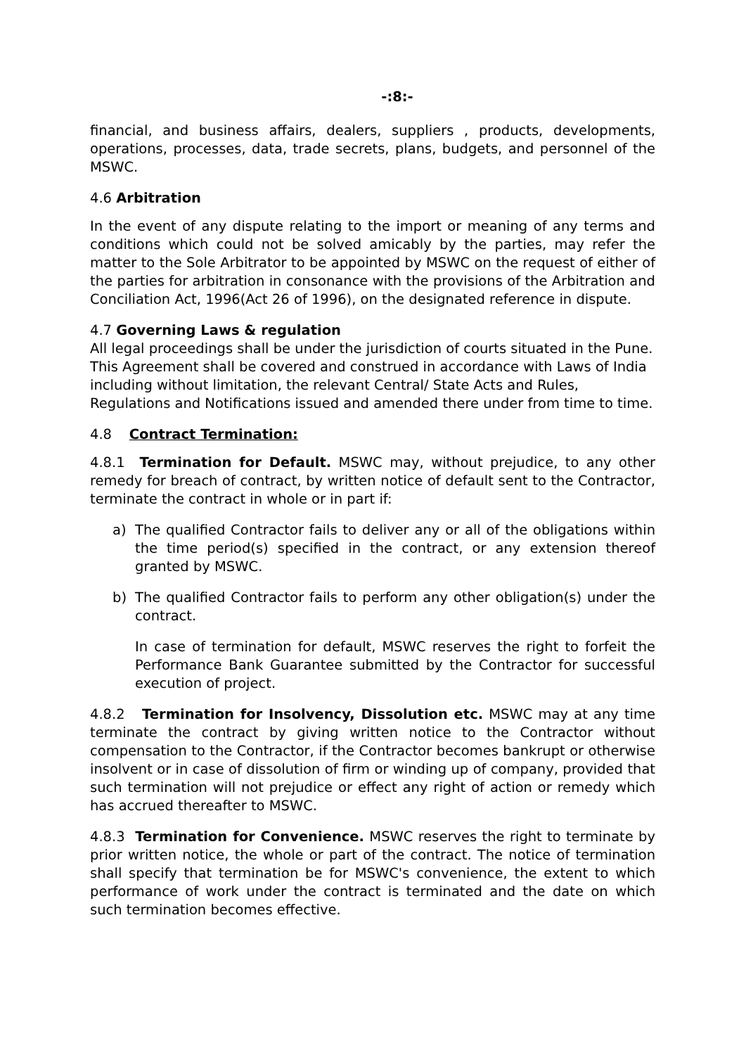-:8:-
financial, and business affairs, dealers, suppliers , products, developments, operations, processes, data, trade secrets, plans, budgets, and personnel of the MSWC.
4.6 Arbitration
In the event of any dispute relating to the import or meaning of any terms and conditions which could not be solved amicably by the parties, may refer the matter to the Sole Arbitrator to be appointed by MSWC on the request of either of the parties for arbitration in consonance with the provisions of the Arbitration and Conciliation Act, 1996(Act 26 of 1996), on the designated reference in dispute.
4.7 Governing Laws & regulation
All legal proceedings shall be under the jurisdiction of courts situated in the Pune.
This Agreement shall be covered and construed in accordance with Laws of India including without limitation, the relevant Central/ State Acts and Rules, Regulations and Notifications issued and amended there under from time to time.
4.8 Contract Termination:
4.8.1 Termination for Default. MSWC may, without prejudice, to any other remedy for breach of contract, by written notice of default sent to the Contractor, terminate the contract in whole or in part if:
a) The qualified Contractor fails to deliver any or all of the obligations within the time period(s) specified in the contract, or any extension thereof granted by MSWC.
b) The qualified Contractor fails to perform any other obligation(s) under the contract.
In case of termination for default, MSWC reserves the right to forfeit the Performance Bank Guarantee submitted by the Contractor for successful execution of project.
4.8.2 Termination for Insolvency, Dissolution etc. MSWC may at any time terminate the contract by giving written notice to the Contractor without compensation to the Contractor, if the Contractor becomes bankrupt or otherwise insolvent or in case of dissolution of firm or winding up of company, provided that such termination will not prejudice or effect any right of action or remedy which has accrued thereafter to MSWC.
4.8.3 Termination for Convenience. MSWC reserves the right to terminate by prior written notice, the whole or part of the contract. The notice of termination shall specify that termination be for MSWC's convenience, the extent to which performance of work under the contract is terminated and the date on which such termination becomes effective.